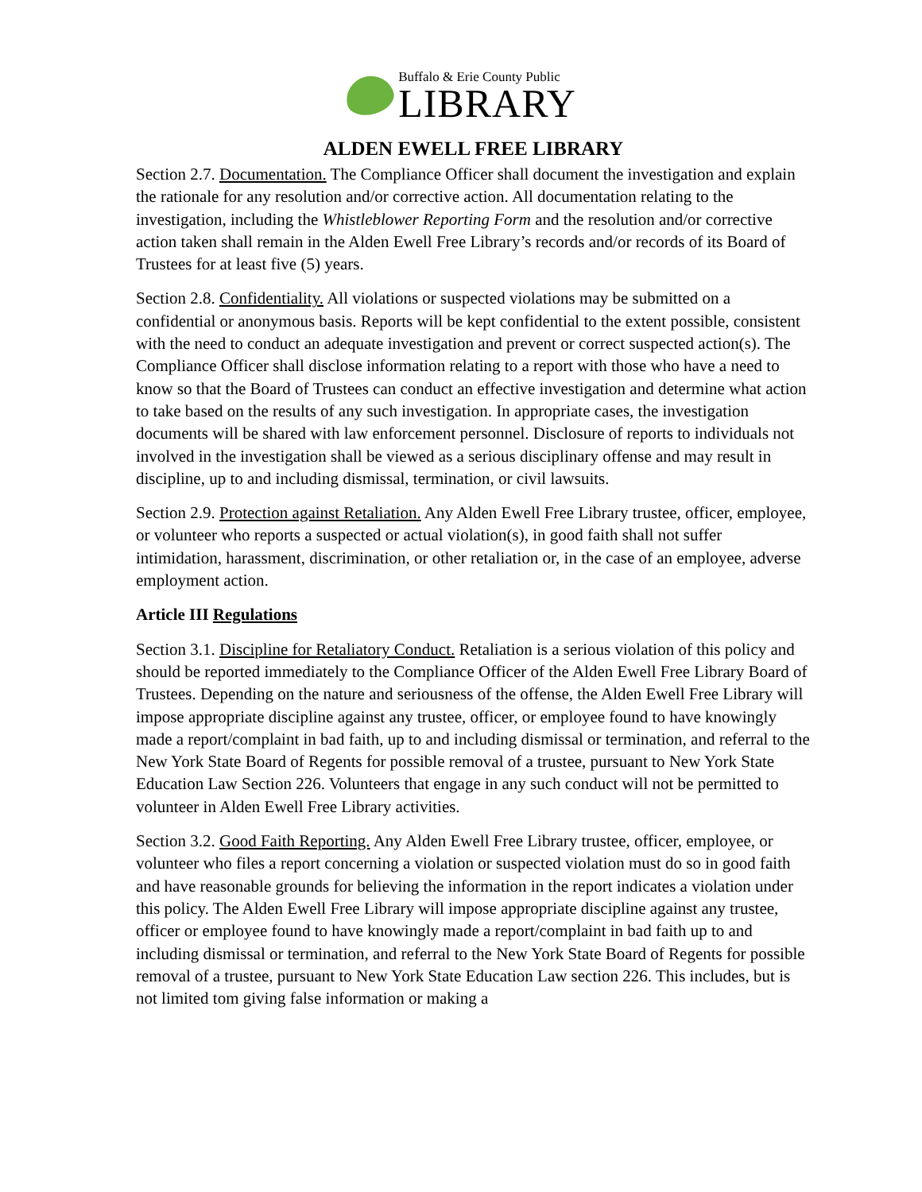Buffalo & Erie County Public
LIBRARY
ALDEN EWELL FREE LIBRARY
Section 2.7. Documentation. The Compliance Officer shall document the investigation and explain the rationale for any resolution and/or corrective action. All documentation relating to the investigation, including the Whistleblower Reporting Form and the resolution and/or corrective action taken shall remain in the Alden Ewell Free Library’s records and/or records of its Board of Trustees for at least five (5) years.
Section 2.8. Confidentiality. All violations or suspected violations may be submitted on a confidential or anonymous basis. Reports will be kept confidential to the extent possible, consistent with the need to conduct an adequate investigation and prevent or correct suspected action(s). The Compliance Officer shall disclose information relating to a report with those who have a need to know so that the Board of Trustees can conduct an effective investigation and determine what action to take based on the results of any such investigation. In appropriate cases, the investigation documents will be shared with law enforcement personnel. Disclosure of reports to individuals not involved in the investigation shall be viewed as a serious disciplinary offense and may result in discipline, up to and including dismissal, termination, or civil lawsuits.
Section 2.9. Protection against Retaliation. Any Alden Ewell Free Library trustee, officer, employee, or volunteer who reports a suspected or actual violation(s), in good faith shall not suffer intimidation, harassment, discrimination, or other retaliation or, in the case of an employee, adverse employment action.
Article III Regulations
Section 3.1. Discipline for Retaliatory Conduct. Retaliation is a serious violation of this policy and should be reported immediately to the Compliance Officer of the Alden Ewell Free Library Board of Trustees. Depending on the nature and seriousness of the offense, the Alden Ewell Free Library will impose appropriate discipline against any trustee, officer, or employee found to have knowingly made a report/complaint in bad faith, up to and including dismissal or termination, and referral to the New York State Board of Regents for possible removal of a trustee, pursuant to New York State Education Law Section 226. Volunteers that engage in any such conduct will not be permitted to volunteer in Alden Ewell Free Library activities.
Section 3.2. Good Faith Reporting. Any Alden Ewell Free Library trustee, officer, employee, or volunteer who files a report concerning a violation or suspected violation must do so in good faith and have reasonable grounds for believing the information in the report indicates a violation under this policy. The Alden Ewell Free Library will impose appropriate discipline against any trustee, officer or employee found to have knowingly made a report/complaint in bad faith up to and including dismissal or termination, and referral to the New York State Board of Regents for possible removal of a trustee, pursuant to New York State Education Law section 226. This includes, but is not limited tom giving false information or making a